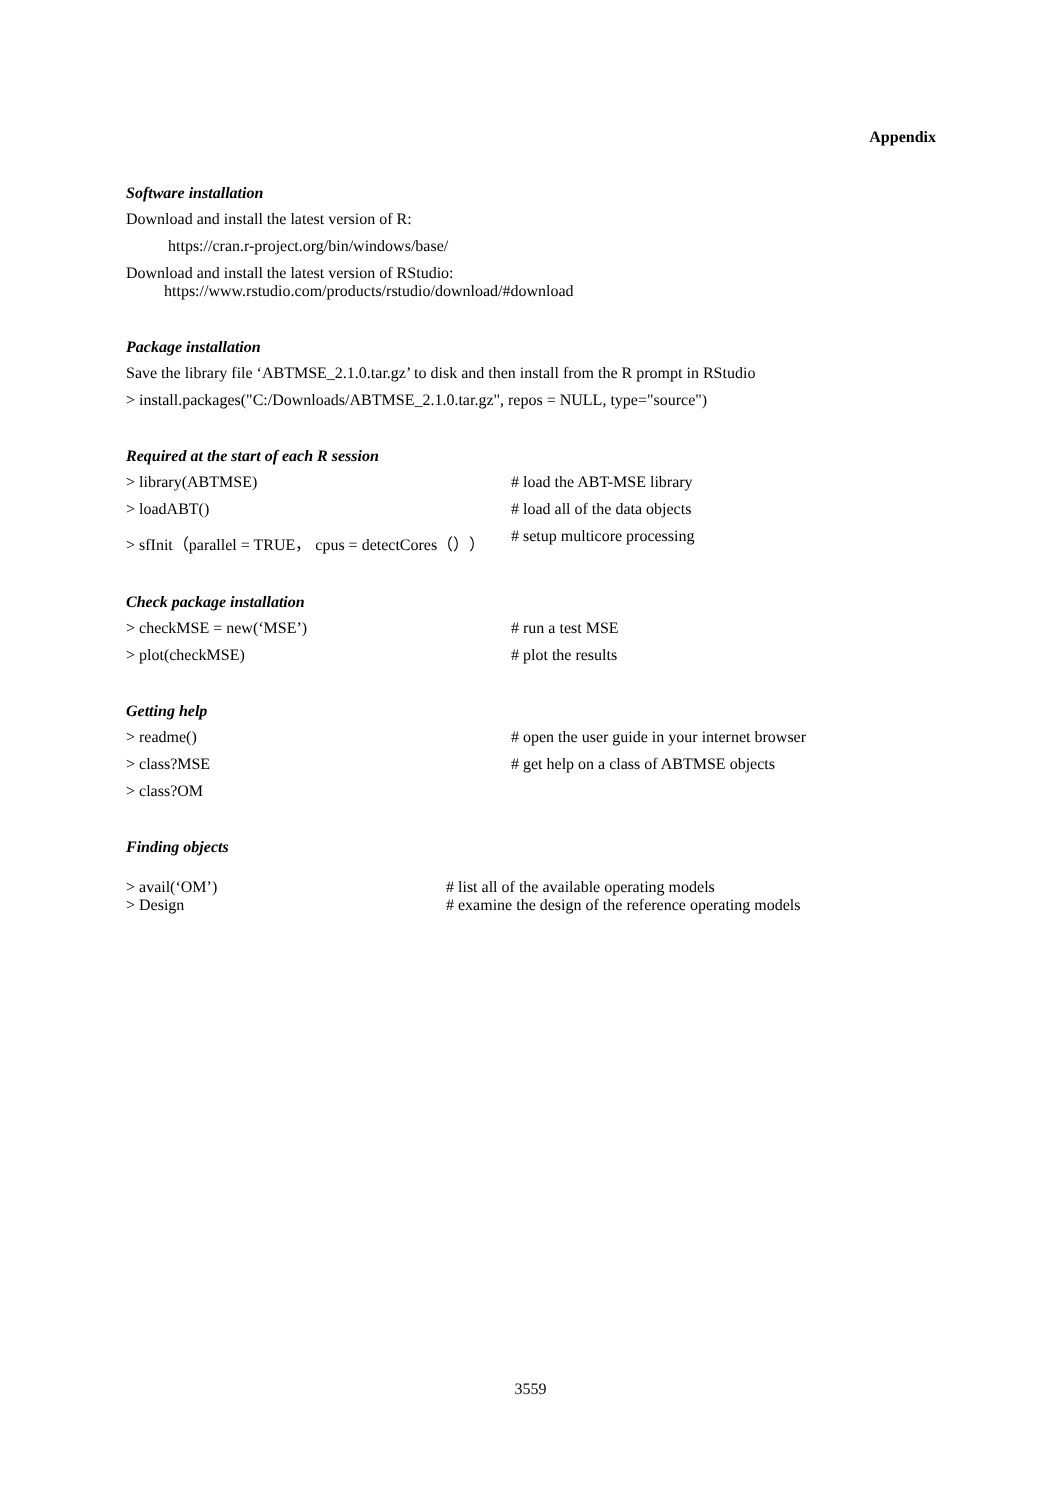Appendix
Software installation
Download and install the latest version of R:
https://cran.r-project.org/bin/windows/base/
Download and install the latest version of RStudio:
https://www.rstudio.com/products/rstudio/download/#download
Package installation
Save the library file ‘ABTMSE_2.1.0.tar.gz’ to disk and then install from the R prompt in RStudio
> install.packages("C:/Downloads/ABTMSE_2.1.0.tar.gz", repos = NULL, type="source")
Required at the start of each R session
> library(ABTMSE) # load the ABT-MSE library
> loadABT() # load all of the data objects
> sfInit（parallel = TRUE， cpus = detectCores（）） # setup multicore processing
Check package installation
> checkMSE = new(‘MSE’) # run a test MSE
> plot(checkMSE) # plot the results
Getting help
> readme() # open the user guide in your internet browser
> class?MSE # get help on a class of ABTMSE objects
> class?OM
Finding objects
> avail(‘OM’) # list all of the available operating models
> Design # examine the design of the reference operating models
3559